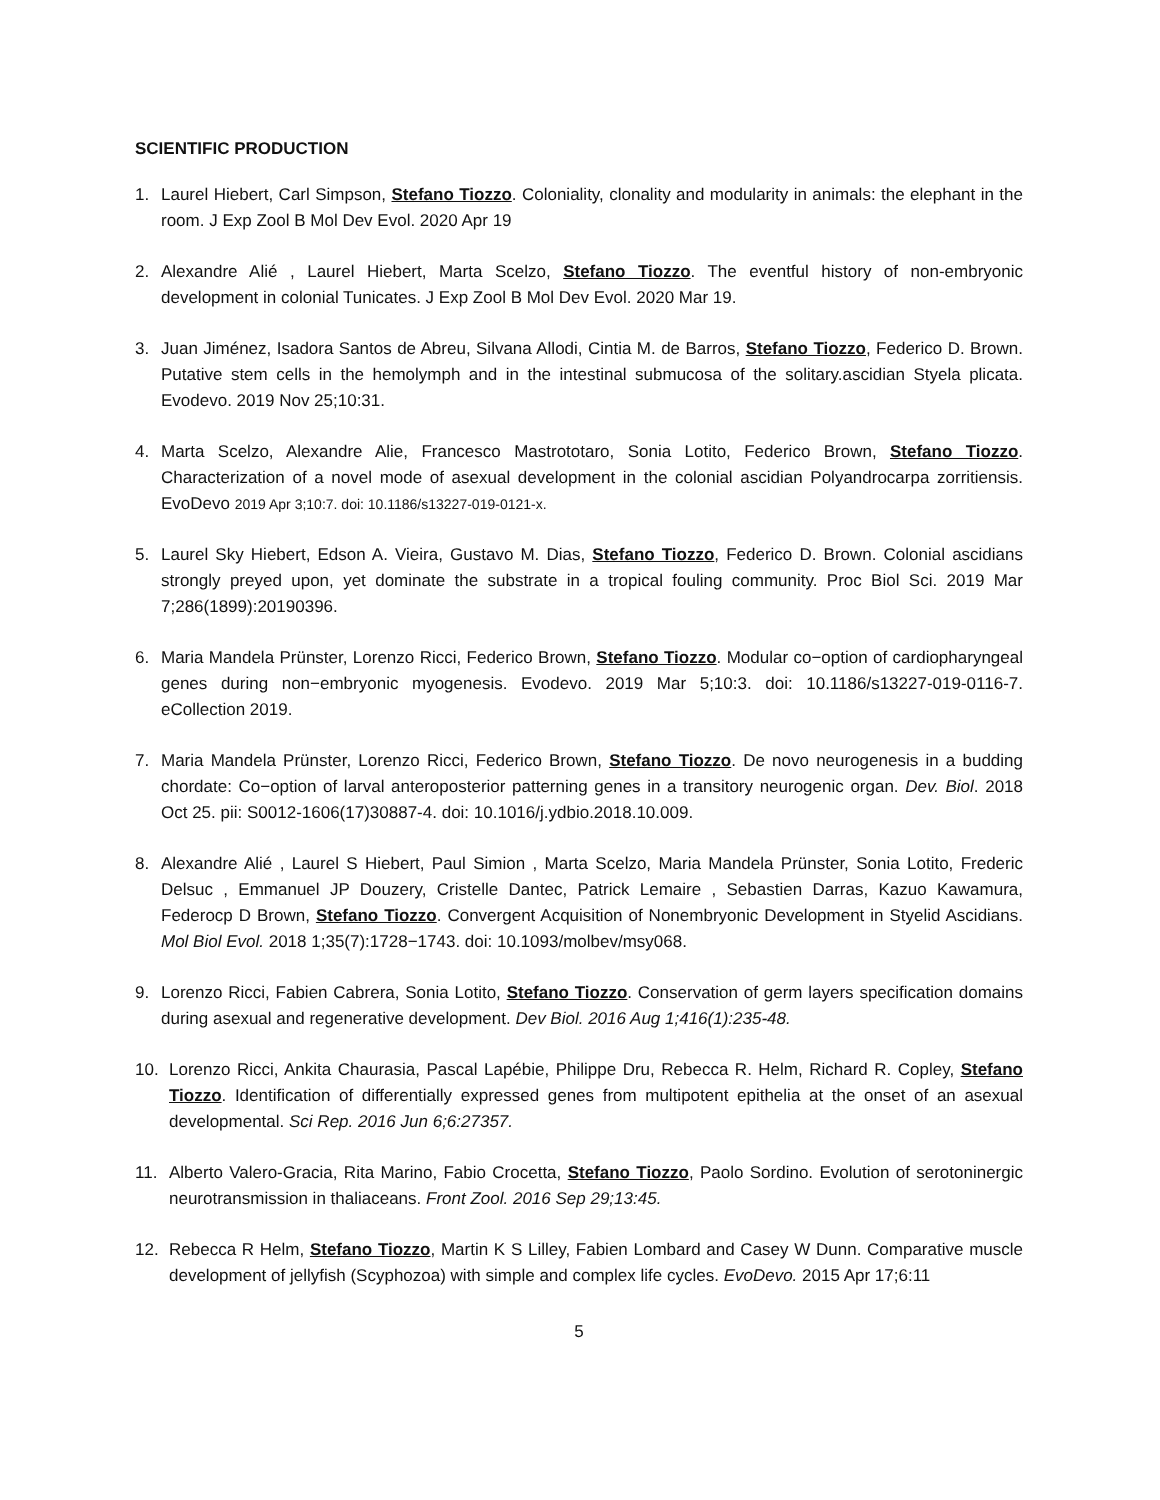SCIENTIFIC PRODUCTION
1. Laurel Hiebert, Carl Simpson, Stefano Tiozzo. Coloniality, clonality and modularity in animals: the elephant in the room. J Exp Zool B Mol Dev Evol. 2020 Apr 19
2. Alexandre Alié , Laurel Hiebert, Marta Scelzo, Stefano Tiozzo. The eventful history of non-embryonic development in colonial Tunicates. J Exp Zool B Mol Dev Evol. 2020 Mar 19.
3. Juan Jiménez, Isadora Santos de Abreu, Silvana Allodi, Cintia M. de Barros, Stefano Tiozzo, Federico D. Brown. Putative stem cells in the hemolymph and in the intestinal submucosa of the solitary.ascidian Styela plicata. Evodevo. 2019 Nov 25;10:31.
4. Marta Scelzo, Alexandre Alie, Francesco Mastrototaro, Sonia Lotito, Federico Brown, Stefano Tiozzo. Characterization of a novel mode of asexual development in the colonial ascidian Polyandrocarpa zorritiensis. EvoDevo 2019 Apr 3;10:7. doi: 10.1186/s13227-019-0121-x.
5. Laurel Sky Hiebert, Edson A. Vieira, Gustavo M. Dias, Stefano Tiozzo, Federico D. Brown. Colonial ascidians strongly preyed upon, yet dominate the substrate in a tropical fouling community. Proc Biol Sci. 2019 Mar 7;286(1899):20190396.
6. Maria Mandela Prünster, Lorenzo Ricci, Federico Brown, Stefano Tiozzo. Modular co−option of cardiopharyngeal genes during non−embryonic myogenesis. Evodevo. 2019 Mar 5;10:3. doi: 10.1186/s13227-019-0116-7. eCollection 2019.
7. Maria Mandela Prünster, Lorenzo Ricci, Federico Brown, Stefano Tiozzo. De novo neurogenesis in a budding chordate: Co−option of larval anteroposterior patterning genes in a transitory neurogenic organ. Dev. Biol. 2018 Oct 25. pii: S0012-1606(17)30887-4. doi: 10.1016/j.ydbio.2018.10.009.
8. Alexandre Alié , Laurel S Hiebert, Paul Simion , Marta Scelzo, Maria Mandela Prünster, Sonia Lotito, Frederic Delsuc , Emmanuel JP Douzery, Cristelle Dantec, Patrick Lemaire , Sebastien Darras, Kazuo Kawamura, Federocp D Brown, Stefano Tiozzo. Convergent Acquisition of Nonembryonic Development in Styelid Ascidians. Mol Biol Evol. 2018 1;35(7):1728−1743. doi: 10.1093/molbev/msy068.
9. Lorenzo Ricci, Fabien Cabrera, Sonia Lotito, Stefano Tiozzo. Conservation of germ layers specification domains during asexual and regenerative development. Dev Biol. 2016 Aug 1;416(1):235-48.
10. Lorenzo Ricci, Ankita Chaurasia, Pascal Lapébie, Philippe Dru, Rebecca R. Helm, Richard R. Copley, Stefano Tiozzo. Identification of differentially expressed genes from multipotent epithelia at the onset of an asexual developmental. Sci Rep. 2016 Jun 6;6:27357.
11. Alberto Valero-Gracia, Rita Marino, Fabio Crocetta, Stefano Tiozzo, Paolo Sordino. Evolution of serotoninergic neurotransmission in thaliaceans. Front Zool. 2016 Sep 29;13:45.
12. Rebecca R Helm, Stefano Tiozzo, Martin K S Lilley, Fabien Lombard and Casey W Dunn. Comparative muscle development of jellyfish (Scyphozoa) with simple and complex life cycles. EvoDevo. 2015 Apr 17;6:11
5